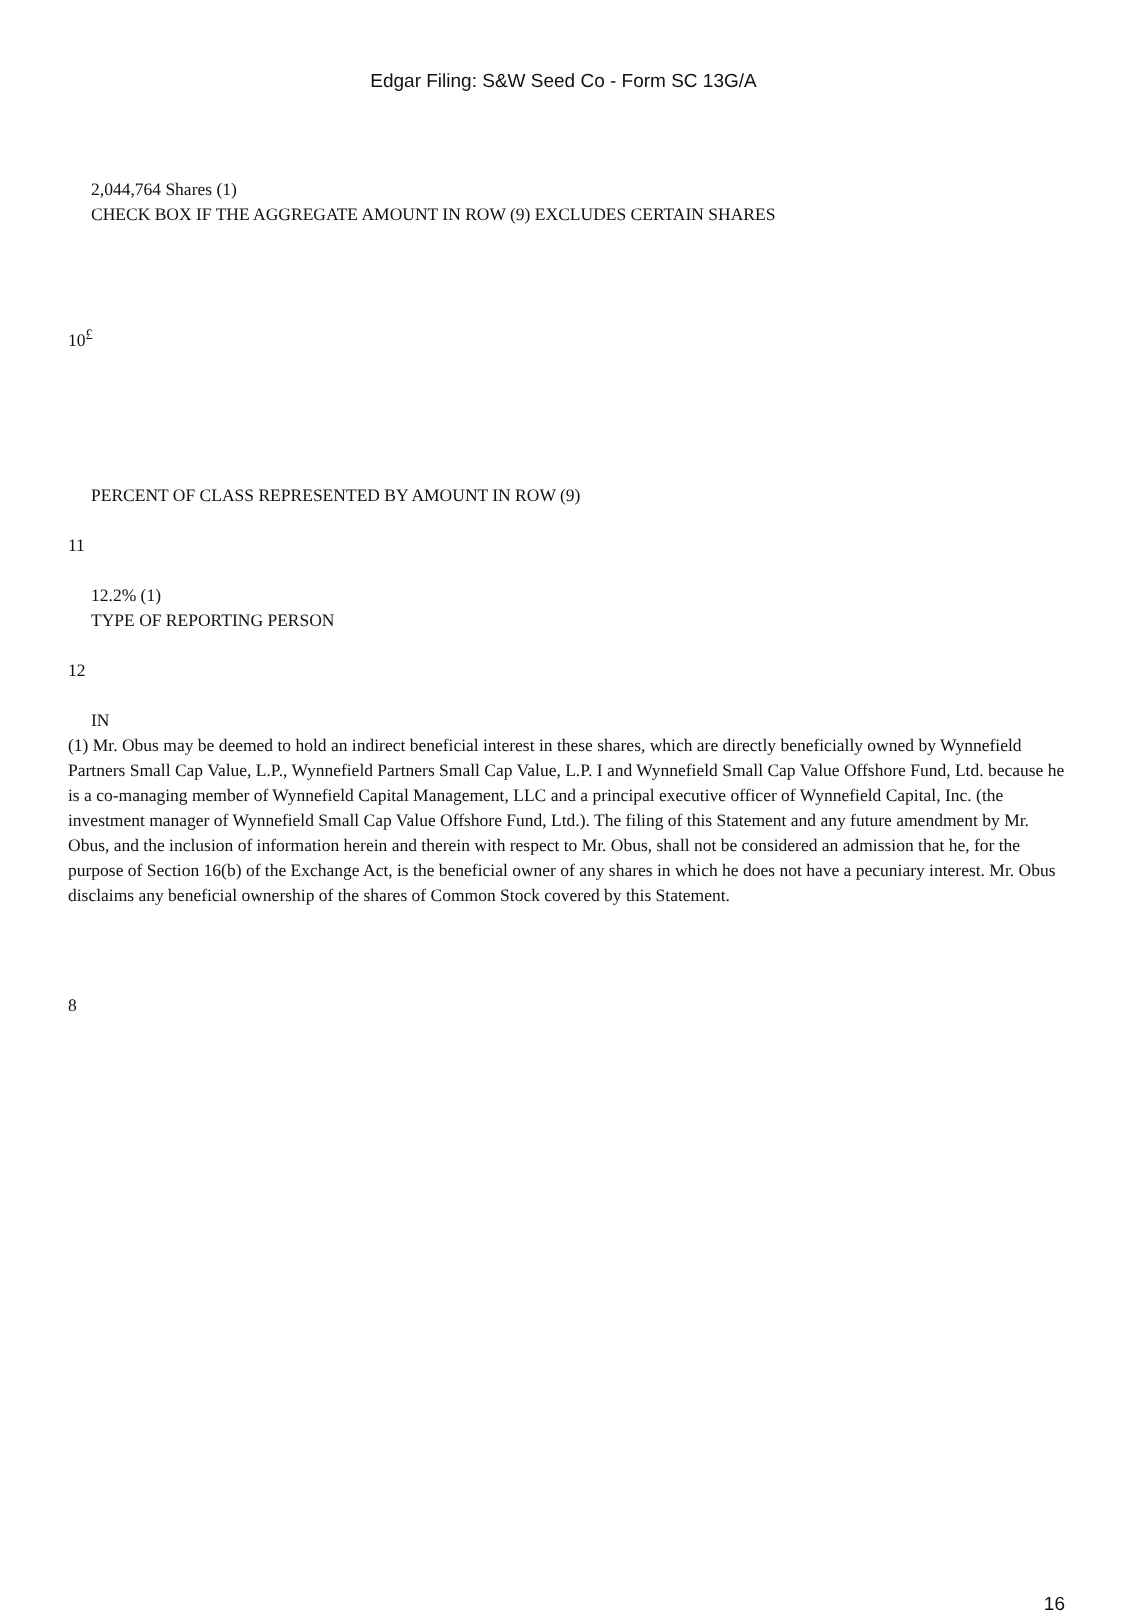Edgar Filing: S&W Seed Co - Form SC 13G/A
2,044,764 Shares (1)
CHECK BOX IF THE AGGREGATE AMOUNT IN ROW (9) EXCLUDES CERTAIN SHARES
10<sup>£</sup>
PERCENT OF CLASS REPRESENTED BY AMOUNT IN ROW (9)
11
12.2% (1)
TYPE OF REPORTING PERSON
12
IN
(1) Mr. Obus may be deemed to hold an indirect beneficial interest in these shares, which are directly beneficially owned by Wynnefield Partners Small Cap Value, L.P., Wynnefield Partners Small Cap Value, L.P. I and Wynnefield Small Cap Value Offshore Fund, Ltd. because he is a co-managing member of Wynnefield Capital Management, LLC and a principal executive officer of Wynnefield Capital, Inc. (the investment manager of Wynnefield Small Cap Value Offshore Fund, Ltd.). The filing of this Statement and any future amendment by Mr. Obus, and the inclusion of information herein and therein with respect to Mr. Obus, shall not be considered an admission that he, for the purpose of Section 16(b) of the Exchange Act, is the beneficial owner of any shares in which he does not have a pecuniary interest. Mr. Obus disclaims any beneficial ownership of the shares of Common Stock covered by this Statement.
8
16